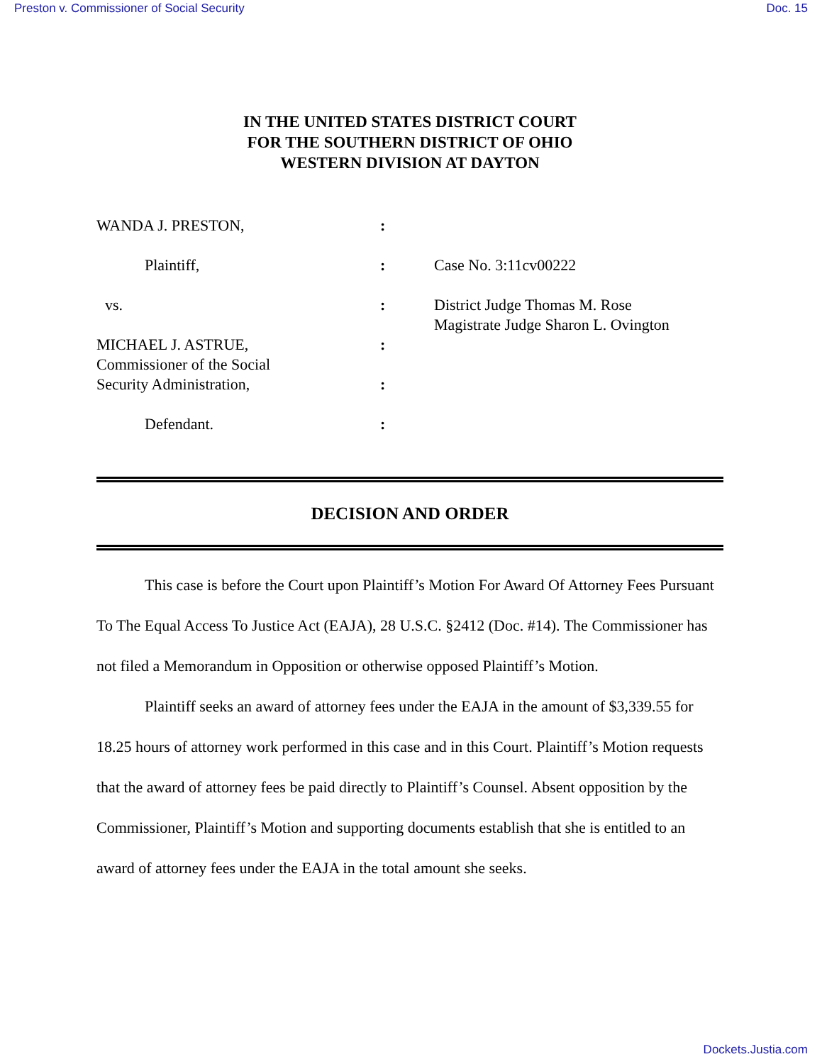Preston v. Commissioner of Social Security Doc. 15
IN THE UNITED STATES DISTRICT COURT
FOR THE SOUTHERN DISTRICT OF OHIO
WESTERN DIVISION AT DAYTON
WANDA J. PRESTON,
:
Plaintiff,
:
Case No. 3:11cv00222
vs.
:
District Judge Thomas M. Rose
Magistrate Judge Sharon L. Ovington
MICHAEL J. ASTRUE,
Commissioner of the Social
Security Administration,
:
:
Defendant.
:
DECISION AND ORDER
This case is before the Court upon Plaintiff’s Motion For Award Of Attorney Fees Pursuant To The Equal Access To Justice Act (EAJA), 28 U.S.C. §2412 (Doc. #14). The Commissioner has not filed a Memorandum in Opposition or otherwise opposed Plaintiff’s Motion.
Plaintiff seeks an award of attorney fees under the EAJA in the amount of $3,339.55 for 18.25 hours of attorney work performed in this case and in this Court. Plaintiff’s Motion requests that the award of attorney fees be paid directly to Plaintiff’s Counsel. Absent opposition by the Commissioner, Plaintiff’s Motion and supporting documents establish that she is entitled to an award of attorney fees under the EAJA in the total amount she seeks.
Dockets.Justia.com